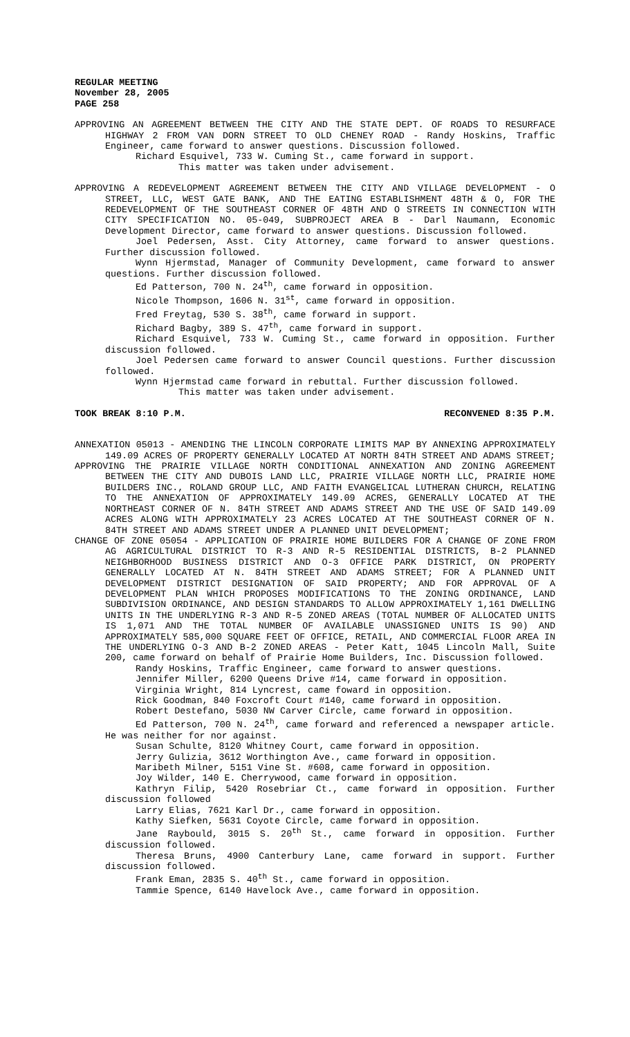REGULAR MEETING
November 28, 2005
PAGE 258
APPROVING AN AGREEMENT BETWEEN THE CITY AND THE STATE DEPT. OF ROADS TO RESURFACE HIGHWAY 2 FROM VAN DORN STREET TO OLD CHENEY ROAD - Randy Hoskins, Traffic Engineer, came forward to answer questions. Discussion followed.
Richard Esquivel, 733 W. Cuming St., came forward in support.
This matter was taken under advisement.
APPROVING A REDEVELOPMENT AGREEMENT BETWEEN THE CITY AND VILLAGE DEVELOPMENT - O STREET, LLC, WEST GATE BANK, AND THE EATING ESTABLISHMENT 48TH & O, FOR THE REDEVELOPMENT OF THE SOUTHEAST CORNER OF 48TH AND O STREETS IN CONNECTION WITH CITY SPECIFICATION NO. 05-049, SUBPROJECT AREA B - Darl Naumann, Economic Development Director, came forward to answer questions. Discussion followed.
Joel Pedersen, Asst. City Attorney, came forward to answer questions. Further discussion followed.
Wynn Hjermstad, Manager of Community Development, came forward to answer questions. Further discussion followed.
Ed Patterson, 700 N. 24<sup>th</sup>, came forward in opposition.
Nicole Thompson, 1606 N. 31<sup>st</sup>, came forward in opposition.
Fred Freytag, 530 S. 38<sup>th</sup>, came forward in support.
Richard Bagby, 389 S. 47<sup>th</sup>, came forward in support.
Richard Esquivel, 733 W. Cuming St., came forward in opposition. Further discussion followed.
Joel Pedersen came forward to answer Council questions. Further discussion followed.
Wynn Hjermstad came forward in rebuttal. Further discussion followed.
This matter was taken under advisement.
TOOK BREAK 8:10 P.M. RECONVENED 8:35 P.M.
ANNEXATION 05013 - AMENDING THE LINCOLN CORPORATE LIMITS MAP BY ANNEXING APPROXIMATELY 149.09 ACRES OF PROPERTY GENERALLY LOCATED AT NORTH 84TH STREET AND ADAMS STREET;
APPROVING THE PRAIRIE VILLAGE NORTH CONDITIONAL ANNEXATION AND ZONING AGREEMENT BETWEEN THE CITY AND DUBOIS LAND LLC, PRAIRIE VILLAGE NORTH LLC, PRAIRIE HOME BUILDERS INC., ROLAND GROUP LLC, AND FAITH EVANGELICAL LUTHERAN CHURCH, RELATING TO THE ANNEXATION OF APPROXIMATELY 149.09 ACRES, GENERALLY LOCATED AT THE NORTHEAST CORNER OF N. 84TH STREET AND ADAMS STREET AND THE USE OF SAID 149.09 ACRES ALONG WITH APPROXIMATELY 23 ACRES LOCATED AT THE SOUTHEAST CORNER OF N. 84TH STREET AND ADAMS STREET UNDER A PLANNED UNIT DEVELOPMENT;
CHANGE OF ZONE 05054 - APPLICATION OF PRAIRIE HOME BUILDERS FOR A CHANGE OF ZONE FROM AG AGRICULTURAL DISTRICT TO R-3 AND R-5 RESIDENTIAL DISTRICTS, B-2 PLANNED NEIGHBORHOOD BUSINESS DISTRICT AND O-3 OFFICE PARK DISTRICT, ON PROPERTY GENERALLY LOCATED AT N. 84TH STREET AND ADAMS STREET; FOR A PLANNED UNIT DEVELOPMENT DISTRICT DESIGNATION OF SAID PROPERTY; AND FOR APPROVAL OF A DEVELOPMENT PLAN WHICH PROPOSES MODIFICATIONS TO THE ZONING ORDINANCE, LAND SUBDIVISION ORDINANCE, AND DESIGN STANDARDS TO ALLOW APPROXIMATELY 1,161 DWELLING UNITS IN THE UNDERLYING R-3 AND R-5 ZONED AREAS (TOTAL NUMBER OF ALLOCATED UNITS IS 1,071 AND THE TOTAL NUMBER OF AVAILABLE UNASSIGNED UNITS IS 90) AND APPROXIMATELY 585,000 SQUARE FEET OF OFFICE, RETAIL, AND COMMERCIAL FLOOR AREA IN THE UNDERLYING O-3 AND B-2 ZONED AREAS - Peter Katt, 1045 Lincoln Mall, Suite 200, came forward on behalf of Prairie Home Builders, Inc. Discussion followed.
Randy Hoskins, Traffic Engineer, came forward to answer questions.
Jennifer Miller, 6200 Queens Drive #14, came forward in opposition.
Virginia Wright, 814 Lyncrest, came foward in opposition.
Rick Goodman, 840 Foxcroft Court #140, came forward in opposition.
Robert Destefano, 5030 NW Carver Circle, came forward in opposition.
Ed Patterson, 700 N. 24<sup>th</sup>, came forward and referenced a newspaper article. He was neither for nor against.
Susan Schulte, 8120 Whitney Court, came forward in opposition.
Jerry Gulizia, 3612 Worthington Ave., came forward in opposition.
Maribeth Milner, 5151 Vine St. #608, came forward in opposition.
Joy Wilder, 140 E. Cherrywood, came forward in opposition.
Kathryn Filip, 5420 Rosebriar Ct., came forward in opposition. Further discussion followed
Larry Elias, 7621 Karl Dr., came forward in opposition.
Kathy Siefken, 5631 Coyote Circle, came forward in opposition.
Jane Raybould, 3015 S. 20<sup>th</sup> St., came forward in opposition. Further discussion followed.
Theresa Bruns, 4900 Canterbury Lane, came forward in support. Further discussion followed.
Frank Eman, 2835 S. 40<sup>th</sup> St., came forward in opposition.
Tammie Spence, 6140 Havelock Ave., came forward in opposition.